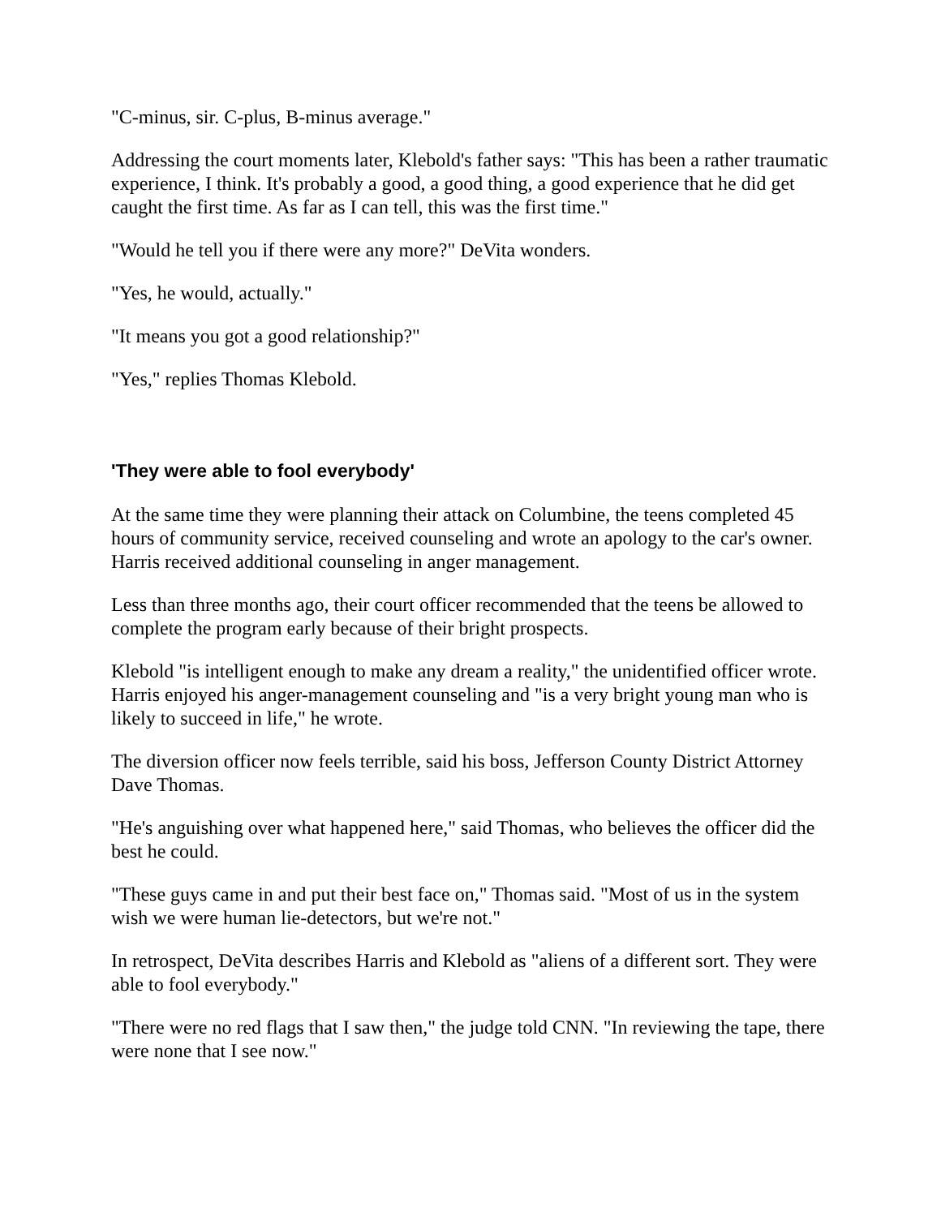"C-minus, sir. C-plus, B-minus average."
Addressing the court moments later, Klebold's father says: "This has been a rather traumatic experience, I think. It's probably a good, a good thing, a good experience that he did get caught the first time. As far as I can tell, this was the first time."
"Would he tell you if there were any more?" DeVita wonders.
"Yes, he would, actually."
"It means you got a good relationship?"
"Yes," replies Thomas Klebold.
'They were able to fool everybody'
At the same time they were planning their attack on Columbine, the teens completed 45 hours of community service, received counseling and wrote an apology to the car's owner. Harris received additional counseling in anger management.
Less than three months ago, their court officer recommended that the teens be allowed to complete the program early because of their bright prospects.
Klebold "is intelligent enough to make any dream a reality," the unidentified officer wrote. Harris enjoyed his anger-management counseling and "is a very bright young man who is likely to succeed in life," he wrote.
The diversion officer now feels terrible, said his boss, Jefferson County District Attorney Dave Thomas.
"He's anguishing over what happened here," said Thomas, who believes the officer did the best he could.
"These guys came in and put their best face on," Thomas said. "Most of us in the system wish we were human lie-detectors, but we're not."
In retrospect, DeVita describes Harris and Klebold as "aliens of a different sort. They were able to fool everybody."
"There were no red flags that I saw then," the judge told CNN. "In reviewing the tape, there were none that I see now."